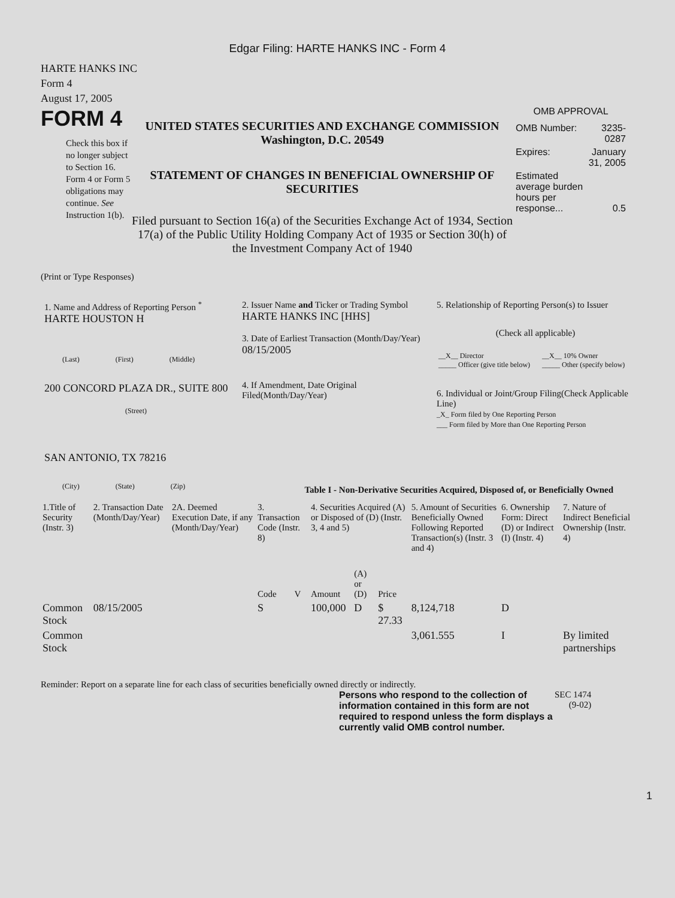Edgar Filing: HARTE HANKS INC - Form 4
HARTE HANKS INC
Form 4
August 17, 2005
FORM 4
Check this box if no longer subject to Section 16. Form 4 or Form 5 obligations may continue. See Instruction 1(b).
UNITED STATES SECURITIES AND EXCHANGE COMMISSION
Washington, D.C. 20549
STATEMENT OF CHANGES IN BENEFICIAL OWNERSHIP OF SECURITIES
Filed pursuant to Section 16(a) of the Securities Exchange Act of 1934, Section 17(a) of the Public Utility Holding Company Act of 1935 or Section 30(h) of the Investment Company Act of 1940
OMB APPROVAL
| OMB Number: | 3235-0287 |
| Expires: | January 31, 2005 |
| Estimated average burden hours per response... | 0.5 |
(Print or Type Responses)
1. Name and Address of Reporting Person <sup>*</sup>
HARTE HOUSTON H
(Last) (First) (Middle)
200 CONCORD PLAZA DR., SUITE 800
(Street)
SAN ANTONIO, TX 78216
(City) (State) (Zip)
2. Issuer Name and Ticker or Trading Symbol
HARTE HANKS INC [HHS]
3. Date of Earliest Transaction (Month/Day/Year)
08/15/2005
4. If Amendment, Date Original Filed(Month/Day/Year)
5. Relationship of Reporting Person(s) to Issuer
(Check all applicable)
| __X__ Director _____ Officer (give title below) | __X__ 10% Owner _____ Other (specify below) |
6. Individual or Joint/Group Filing(Check Applicable Line)
_X_ Form filed by One Reporting Person
___ Form filed by More than One Reporting Person
Table I - Non-Derivative Securities Acquired, Disposed of, or Beneficially Owned
| 1.Title of Security (Instr. 3) | 2. Transaction Date (Month/Day/Year) | 2A. Deemed Execution Date, if any (Month/Day/Year) | 3. Transaction Code (Instr. 8) | | 4. Securities Acquired (A) or Disposed of (D) (Instr. 3, 4 and 5) | | | 5. Amount of Securities Beneficially Owned Following Reported Transaction(s) (Instr. 3 and 4) | 6. Ownership Form: Direct (D) or Indirect (I) (Instr. 4) | 7. Nature of Indirect Beneficial Ownership (Instr. 4) |
| --- | --- | --- | --- | --- | --- | --- | --- | --- | --- | --- |
| | | | Code | V | Amount | (A) or (D) | Price | | | |
| Common Stock | 08/15/2005 | | S | | 100,000 | D | $ 27.33 | 8,124,718 | D | |
| Common Stock | | | | | | | | 3,061.555 | I | By limited partnerships |
Reminder: Report on a separate line for each class of securities beneficially owned directly or indirectly.
Persons who respond to the collection of information contained in this form are not required to respond unless the form displays a currently valid OMB control number.
SEC 1474
(9-02)
1